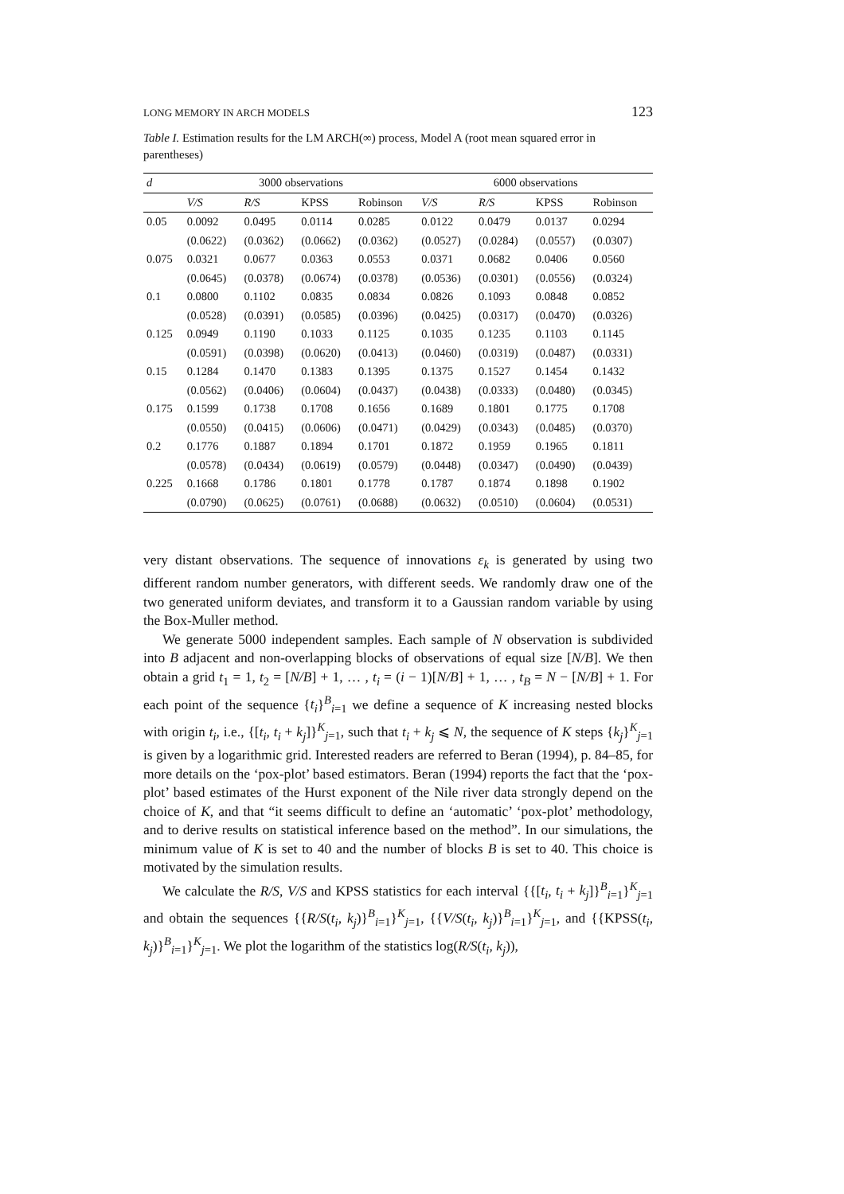LONG MEMORY IN ARCH MODELS 123
Table I. Estimation results for the LM ARCH(∞) process, Model A (root mean squared error in parentheses)
| d | 3000 observations | | | | 6000 observations | | | |
| --- | --- | --- | --- | --- | --- | --- | --- | --- |
| | V/S | R/S | KPSS | Robinson | V/S | R/S | KPSS | Robinson |
| 0.05 | 0.0092 | 0.0495 | 0.0114 | 0.0285 | 0.0122 | 0.0479 | 0.0137 | 0.0294 |
| | (0.0622) | (0.0362) | (0.0662) | (0.0362) | (0.0527) | (0.0284) | (0.0557) | (0.0307) |
| 0.075 | 0.0321 | 0.0677 | 0.0363 | 0.0553 | 0.0371 | 0.0682 | 0.0406 | 0.0560 |
| | (0.0645) | (0.0378) | (0.0674) | (0.0378) | (0.0536) | (0.0301) | (0.0556) | (0.0324) |
| 0.1 | 0.0800 | 0.1102 | 0.0835 | 0.0834 | 0.0826 | 0.1093 | 0.0848 | 0.0852 |
| | (0.0528) | (0.0391) | (0.0585) | (0.0396) | (0.0425) | (0.0317) | (0.0470) | (0.0326) |
| 0.125 | 0.0949 | 0.1190 | 0.1033 | 0.1125 | 0.1035 | 0.1235 | 0.1103 | 0.1145 |
| | (0.0591) | (0.0398) | (0.0620) | (0.0413) | (0.0460) | (0.0319) | (0.0487) | (0.0331) |
| 0.15 | 0.1284 | 0.1470 | 0.1383 | 0.1395 | 0.1375 | 0.1527 | 0.1454 | 0.1432 |
| | (0.0562) | (0.0406) | (0.0604) | (0.0437) | (0.0438) | (0.0333) | (0.0480) | (0.0345) |
| 0.175 | 0.1599 | 0.1738 | 0.1708 | 0.1656 | 0.1689 | 0.1801 | 0.1775 | 0.1708 |
| | (0.0550) | (0.0415) | (0.0606) | (0.0471) | (0.0429) | (0.0343) | (0.0485) | (0.0370) |
| 0.2 | 0.1776 | 0.1887 | 0.1894 | 0.1701 | 0.1872 | 0.1959 | 0.1965 | 0.1811 |
| | (0.0578) | (0.0434) | (0.0619) | (0.0579) | (0.0448) | (0.0347) | (0.0490) | (0.0439) |
| 0.225 | 0.1668 | 0.1786 | 0.1801 | 0.1778 | 0.1787 | 0.1874 | 0.1898 | 0.1902 |
| | (0.0790) | (0.0625) | (0.0761) | (0.0688) | (0.0632) | (0.0510) | (0.0604) | (0.0531) |
very distant observations. The sequence of innovations ε<sub>k</sub> is generated by using two different random number generators, with different seeds. We randomly draw one of the two generated uniform deviates, and transform it to a Gaussian random variable by using the Box-Muller method.
We generate 5000 independent samples. Each sample of N observation is subdivided into B adjacent and non-overlapping blocks of observations of equal size [N/B]. We then obtain a grid t<sub>1</sub> = 1, t<sub>2</sub> = [N/B] + 1, … , t<sub>i</sub> = (i − 1)[N/B] + 1, … , t<sub>B</sub> = N − [N/B] + 1. For each point of the sequence {t<sub>i</sub>}<sup>B</sup><sub>i=1</sub> we define a sequence of K increasing nested blocks with origin t<sub>i</sub>, i.e., {[t<sub>i</sub>, t<sub>i</sub> + k<sub>j</sub>]}<sup>K</sup><sub>j=1</sub>, such that t<sub>i</sub> + k<sub>j</sub> ⩽ N, the sequence of K steps {k<sub>j</sub>}<sup>K</sup><sub>j=1</sub> is given by a logarithmic grid. Interested readers are referred to Beran (1994), p. 84–85, for more details on the ‘pox-plot’ based estimators. Beran (1994) reports the fact that the ‘pox-plot’ based estimates of the Hurst exponent of the Nile river data strongly depend on the choice of K, and that “it seems difficult to define an ‘automatic’ ‘pox-plot’ methodology, and to derive results on statistical inference based on the method”. In our simulations, the minimum value of K is set to 40 and the number of blocks B is set to 40. This choice is motivated by the simulation results.
We calculate the R/S, V/S and KPSS statistics for each interval {{[t<sub>i</sub>, t<sub>i</sub> + k<sub>j</sub>]}<sup>B</sup><sub>i=1</sub>}<sup>K</sup><sub>j=1</sub> and obtain the sequences {{R/S(t<sub>i</sub>, k<sub>j</sub>)}<sup>B</sup><sub>i=1</sub>}<sup>K</sup><sub>j=1</sub>, {{V/S(t<sub>i</sub>, k<sub>j</sub>)}<sup>B</sup><sub>i=1</sub>}<sup>K</sup><sub>j=1</sub>, and {{KPSS(t<sub>i</sub>, k<sub>j</sub>)}<sup>B</sup><sub>i=1</sub>}<sup>K</sup><sub>j=1</sub>. We plot the logarithm of the statistics log(R/S(t<sub>i</sub>, k<sub>j</sub>)),